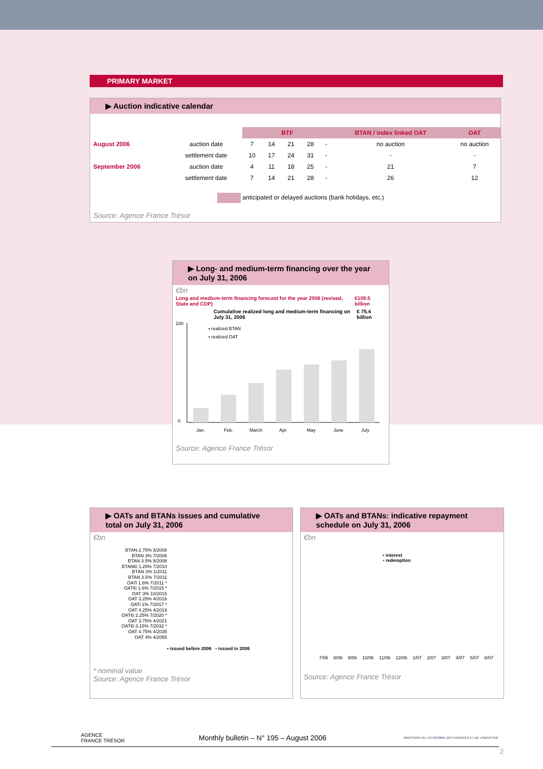PRIMARY MARKET
▶ Auction indicative calendar
| | | BTF | | | | | BTAN / index linked OAT | OAT |
| --- | --- | --- | --- | --- | --- | --- | --- | --- |
| August 2006 | auction date | 7 | 14 | 21 | 28 | - | no auction | no auction |
| | settlement date | 10 | 17 | 24 | 31 | - | - | - |
| September 2006 | auction date | 4 | 11 | 18 | 25 | - | 21 | 7 |
| | settlement date | 7 | 14 | 21 | 28 | - | 26 | 12 |
anticipated or delayed auctions (bank holidays, etc.)
Source: Agence France Trésor
▶ Long- and medium-term financing over the year on July 31, 2006
€bn
Long and medium-term financing forecast for the year 2006 (revised, State and CDP) €109.5 billion
Cumulative realized long and medium-term financing on July 31, 2006 € 75.4 billion
100
0
▪ realized BTAN
▪ realized OAT
Jan.
Feb.
March
Apr.
May
June
July
Source: Agence France Trésor
▶ OATs and BTANs issues and cumulative total on July 31, 2006
€bn
BTAN 2.75% 3/2008
BTAN 3% 7/2008
BTAN 3.5% 9/2008
BTAN€i 1.25% 7/2010
BTAN 3% 1/2011
BTAN 3.5% 7/2011
OATi 1.6% 7/2011 *
OAT€i 1.6% 7/2015 *
OAT 3% 10/2015
OAT 3.25% 4/2016
OATi 1% 7/2017 *
OAT 4.25% 4/2019
OAT€i 2.25% 7/2020 *
OAT 3.75% 4/2021
OAT€i 3.15% 7/2032 *
OAT 4.75% 4/2035
OAT 4% 4/2055
▪ issued before 2006 ▪ issued in 2006
* nominal value
Source: Agence France Trésor
▶ OATs and BTANs: indicative repayment schedule on July 31, 2006
€bn
▪ interest
▪ redemption
7/06 8/06 9/06 10/06 11/06 12/06 1/07 2/07 3/07 4/07 5/07 6/07
Source: Agence France Trésor
AGENCE
FRANCE TRÉSOR Monthly bulletin – N° 195 – August 2006 MINISTÈRE DE L'ÉCONOMIE DES FINANCES ET DE L'INDUSTRIE
2